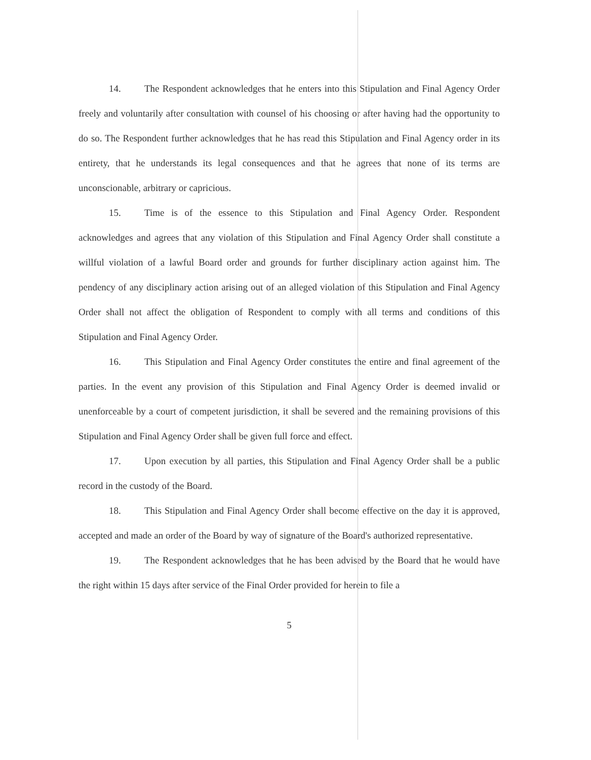14. The Respondent acknowledges that he enters into this Stipulation and Final Agency Order freely and voluntarily after consultation with counsel of his choosing or after having had the opportunity to do so. The Respondent further acknowledges that he has read this Stipulation and Final Agency order in its entirety, that he understands its legal consequences and that he agrees that none of its terms are unconscionable, arbitrary or capricious.
15. Time is of the essence to this Stipulation and Final Agency Order. Respondent acknowledges and agrees that any violation of this Stipulation and Final Agency Order shall constitute a willful violation of a lawful Board order and grounds for further disciplinary action against him. The pendency of any disciplinary action arising out of an alleged violation of this Stipulation and Final Agency Order shall not affect the obligation of Respondent to comply with all terms and conditions of this Stipulation and Final Agency Order.
16. This Stipulation and Final Agency Order constitutes the entire and final agreement of the parties. In the event any provision of this Stipulation and Final Agency Order is deemed invalid or unenforceable by a court of competent jurisdiction, it shall be severed and the remaining provisions of this Stipulation and Final Agency Order shall be given full force and effect.
17. Upon execution by all parties, this Stipulation and Final Agency Order shall be a public record in the custody of the Board.
18. This Stipulation and Final Agency Order shall become effective on the day it is approved, accepted and made an order of the Board by way of signature of the Board's authorized representative.
19. The Respondent acknowledges that he has been advised by the Board that he would have the right within 15 days after service of the Final Order provided for herein to file a
5